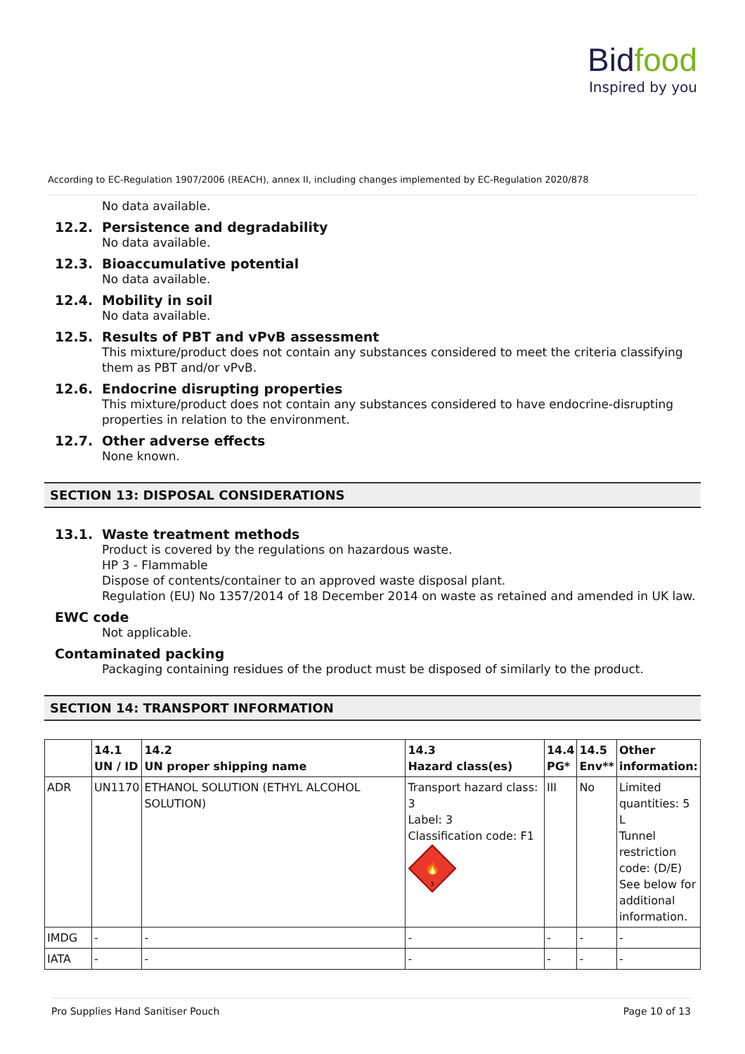Bidfood
Inspired by you
According to EC-Regulation 1907/2006 (REACH), annex II, including changes implemented by EC-Regulation 2020/878
No data available.
12.2. Persistence and degradability
No data available.
12.3. Bioaccumulative potential
No data available.
12.4. Mobility in soil
No data available.
12.5. Results of PBT and vPvB assessment
This mixture/product does not contain any substances considered to meet the criteria classifying them as PBT and/or vPvB.
12.6. Endocrine disrupting properties
This mixture/product does not contain any substances considered to have endocrine-disrupting properties in relation to the environment.
12.7. Other adverse effects
None known.
SECTION 13: DISPOSAL CONSIDERATIONS
13.1. Waste treatment methods
Product is covered by the regulations on hazardous waste.
HP 3 - Flammable
Dispose of contents/container to an approved waste disposal plant.
Regulation (EU) No 1357/2014 of 18 December 2014 on waste as retained and amended in UK law.
EWC code
Not applicable.
Contaminated packing
Packaging containing residues of the product must be disposed of similarly to the product.
SECTION 14: TRANSPORT INFORMATION
| | 14.1 UN / ID | 14.2 UN proper shipping name | 14.3 Hazard class(es) | 14.4 PG* | 14.5 Env** | Other information: |
| --- | --- | --- | --- | --- | --- | --- |
| ADR | UN1170 | ETHANOL SOLUTION (ETHYL ALCOHOL SOLUTION) | Transport hazard class: 3 Label: 3 Classification code: F1 🔥 3 | III | No | Limited quantities: 5 L Tunnel restriction code: (D/E) See below for additional information. |
| IMDG | - | - | - | - | - | - |
| IATA | - | - | - | - | - | - |
Pro Supplies Hand Sanitiser Pouch Page 10 of 13